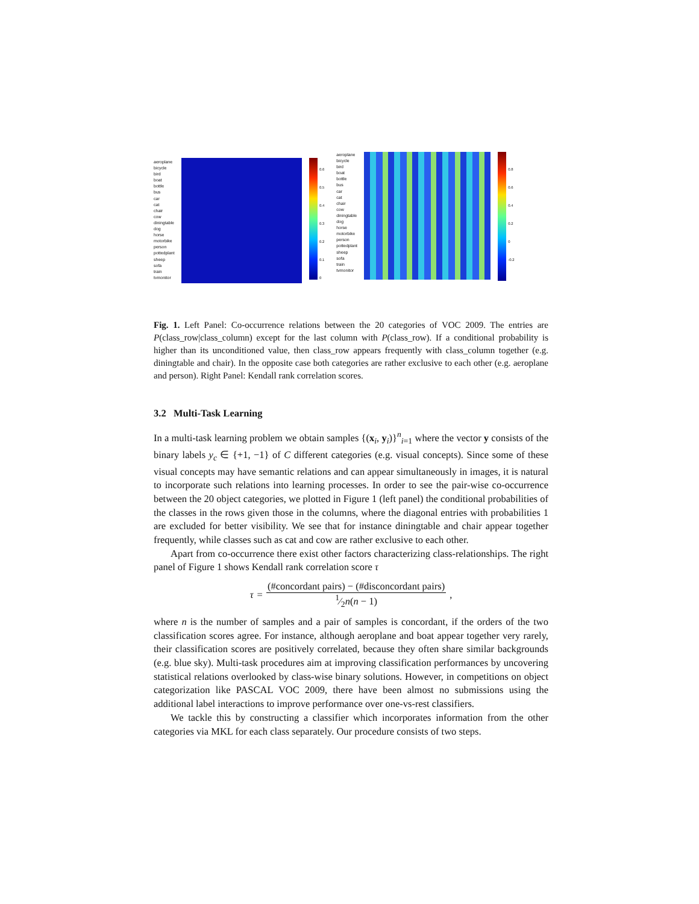aeroplane
bicycle
bird
boat
bottle
bus
car
cat
chair
cow
diningtable
dog
horse
motorbike
person
pottedplant
sheep
sofa
train
tvmonitor
0.6
0.5
0.4
0.3
0.2
0.1
0
aeroplane
bicycle
bird
boat
bottle
bus
car
cat
chair
cow
diningtable
dog
horse
motorbike
person
pottedplant
sheep
sofa
train
tvmonitor
0.8
0.6
0.4
0.2
0
-0.2
Fig. 1. Left Panel: Co-occurrence relations between the 20 categories of VOC 2009. The entries are P(class_row|class_column) except for the last column with P(class_row). If a conditional probability is higher than its unconditioned value, then class_row appears frequently with class_column together (e.g. diningtable and chair). In the opposite case both categories are rather exclusive to each other (e.g. aeroplane and person). Right Panel: Kendall rank correlation scores.
3.2 Multi-Task Learning
In a multi-task learning problem we obtain samples {(x<sub>i</sub>, y<sub>i</sub>)}<sup>n</sup><sub>i=1</sub> where the vector y consists of the binary labels y<sub>c</sub> ∈ {+1, −1} of C different categories (e.g. visual concepts). Since some of these visual concepts may have semantic relations and can appear simultaneously in images, it is natural to incorporate such relations into learning processes. In order to see the pair-wise co-occurrence between the 20 object categories, we plotted in Figure 1 (left panel) the conditional probabilities of the classes in the rows given those in the columns, where the diagonal entries with probabilities 1 are excluded for better visibility. We see that for instance diningtable and chair appear together frequently, while classes such as cat and cow are rather exclusive to each other.
Apart from co-occurrence there exist other factors characterizing class-relationships. The right panel of Figure 1 shows Kendall rank correlation score τ
τ = (#concordant pairs) − (#disconcordant pairs) 1⁄2n(n − 1),
where n is the number of samples and a pair of samples is concordant, if the orders of the two classification scores agree. For instance, although aeroplane and boat appear together very rarely, their classification scores are positively correlated, because they often share similar backgrounds (e.g. blue sky). Multi-task procedures aim at improving classification performances by uncovering statistical relations overlooked by class-wise binary solutions. However, in competitions on object categorization like PASCAL VOC 2009, there have been almost no submissions using the additional label interactions to improve performance over one-vs-rest classifiers.
We tackle this by constructing a classifier which incorporates information from the other categories via MKL for each class separately. Our procedure consists of two steps.